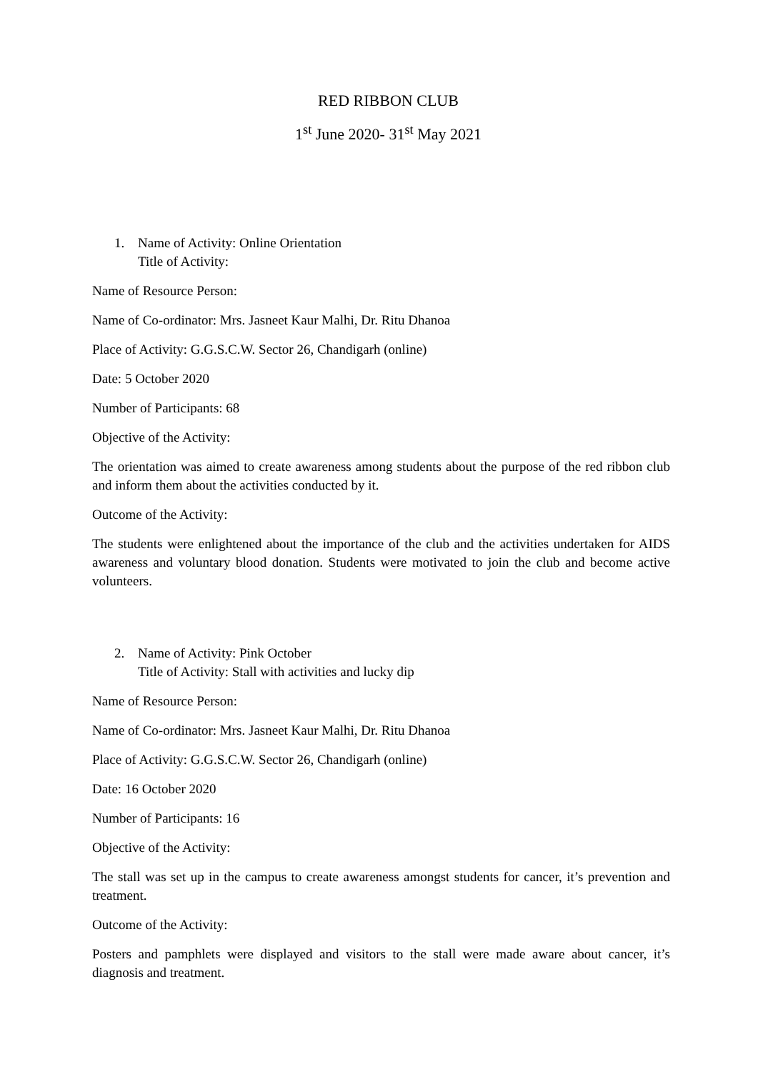RED RIBBON CLUB
1<sup>st</sup> June 2020- 31<sup>st</sup> May 2021
1. Name of Activity: Online Orientation
Title of Activity:
Name of Resource Person:
Name of Co-ordinator: Mrs. Jasneet Kaur Malhi, Dr. Ritu Dhanoa
Place of Activity: G.G.S.C.W. Sector 26, Chandigarh (online)
Date: 5 October 2020
Number of Participants: 68
Objective of the Activity:
The orientation was aimed to create awareness among students about the purpose of the red ribbon club and inform them about the activities conducted by it.
Outcome of the Activity:
The students were enlightened about the importance of the club and the activities undertaken for AIDS awareness and voluntary blood donation. Students were motivated to join the club and become active volunteers.
2. Name of Activity: Pink October
Title of Activity: Stall with activities and lucky dip
Name of Resource Person:
Name of Co-ordinator: Mrs. Jasneet Kaur Malhi, Dr. Ritu Dhanoa
Place of Activity: G.G.S.C.W. Sector 26, Chandigarh (online)
Date: 16 October 2020
Number of Participants: 16
Objective of the Activity:
The stall was set up in the campus to create awareness amongst students for cancer, it’s prevention and treatment.
Outcome of the Activity:
Posters and pamphlets were displayed and visitors to the stall were made aware about cancer, it’s diagnosis and treatment.